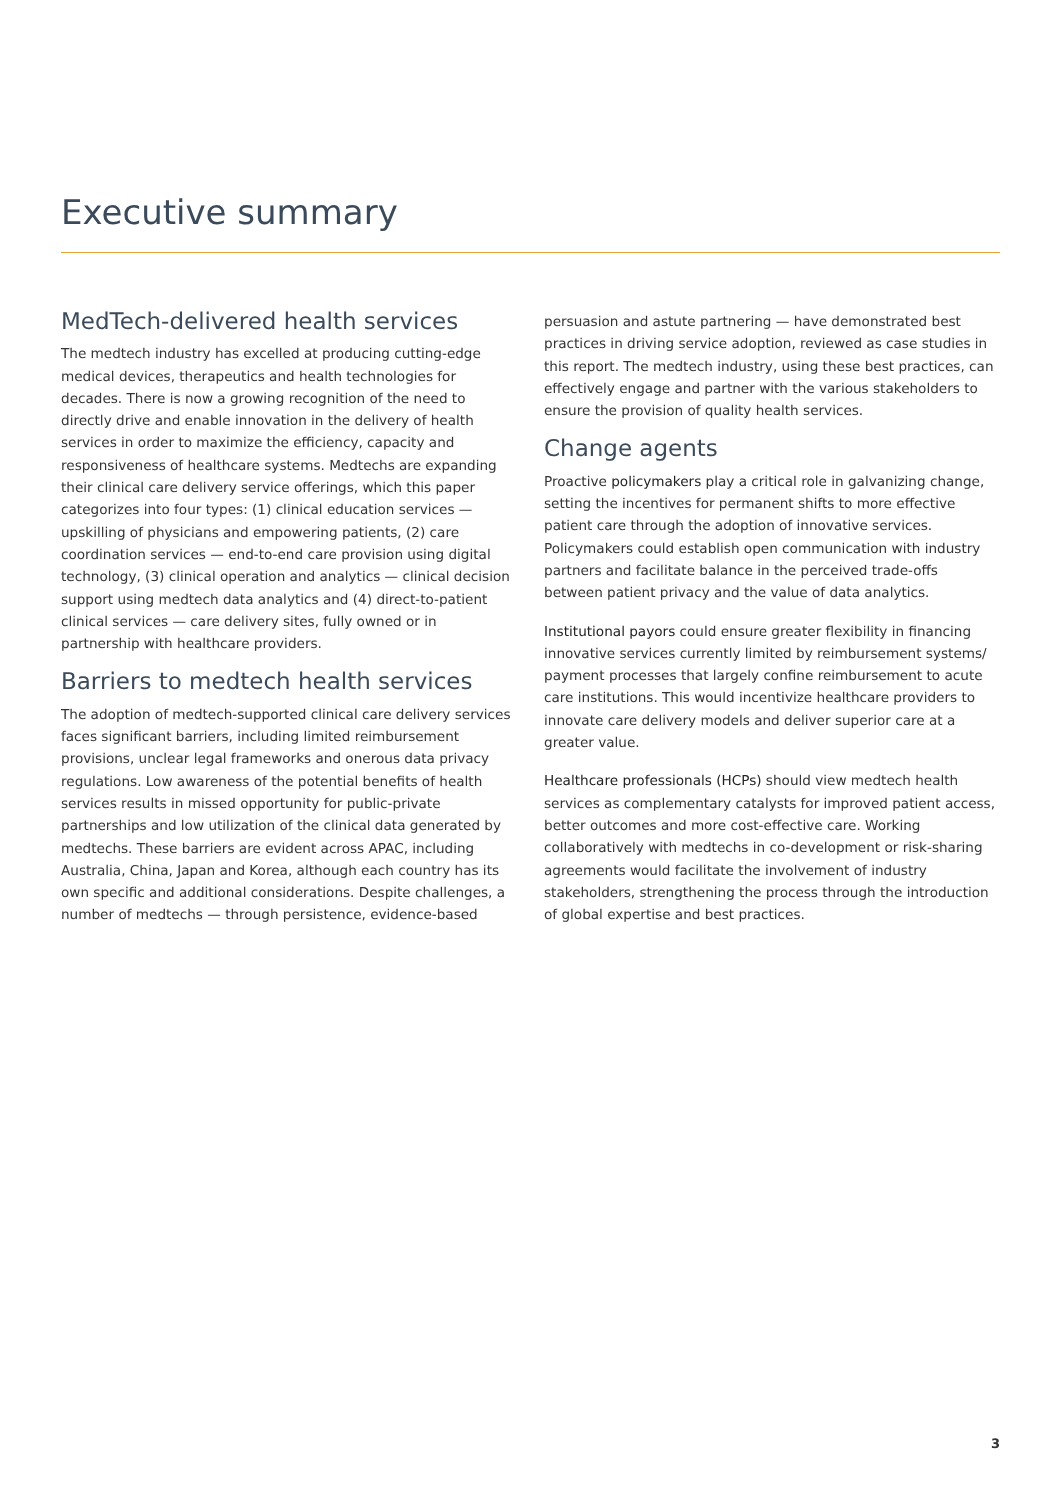Executive summary
MedTech-delivered health services
The medtech industry has excelled at producing cutting-edge medical devices, therapeutics and health technologies for decades. There is now a growing recognition of the need to directly drive and enable innovation in the delivery of health services in order to maximize the efficiency, capacity and responsiveness of healthcare systems. Medtechs are expanding their clinical care delivery service offerings, which this paper categorizes into four types: (1) clinical education services — upskilling of physicians and empowering patients, (2) care coordination services — end-to-end care provision using digital technology, (3) clinical operation and analytics — clinical decision support using medtech data analytics and (4) direct-to-patient clinical services — care delivery sites, fully owned or in partnership with healthcare providers.
Barriers to medtech health services
The adoption of medtech-supported clinical care delivery services faces significant barriers, including limited reimbursement provisions, unclear legal frameworks and onerous data privacy regulations. Low awareness of the potential benefits of health services results in missed opportunity for public-private partnerships and low utilization of the clinical data generated by medtechs. These barriers are evident across APAC, including Australia, China, Japan and Korea, although each country has its own specific and additional considerations. Despite challenges, a number of medtechs — through persistence, evidence-based
persuasion and astute partnering — have demonstrated best practices in driving service adoption, reviewed as case studies in this report. The medtech industry, using these best practices, can effectively engage and partner with the various stakeholders to ensure the provision of quality health services.
Change agents
Proactive policymakers play a critical role in galvanizing change, setting the incentives for permanent shifts to more effective patient care through the adoption of innovative services. Policymakers could establish open communication with industry partners and facilitate balance in the perceived trade-offs between patient privacy and the value of data analytics.
Institutional payors could ensure greater flexibility in financing innovative services currently limited by reimbursement systems/ payment processes that largely confine reimbursement to acute care institutions. This would incentivize healthcare providers to innovate care delivery models and deliver superior care at a greater value.
Healthcare professionals (HCPs) should view medtech health services as complementary catalysts for improved patient access, better outcomes and more cost-effective care. Working collaboratively with medtechs in co-development or risk-sharing agreements would facilitate the involvement of industry stakeholders, strengthening the process through the introduction of global expertise and best practices.
3